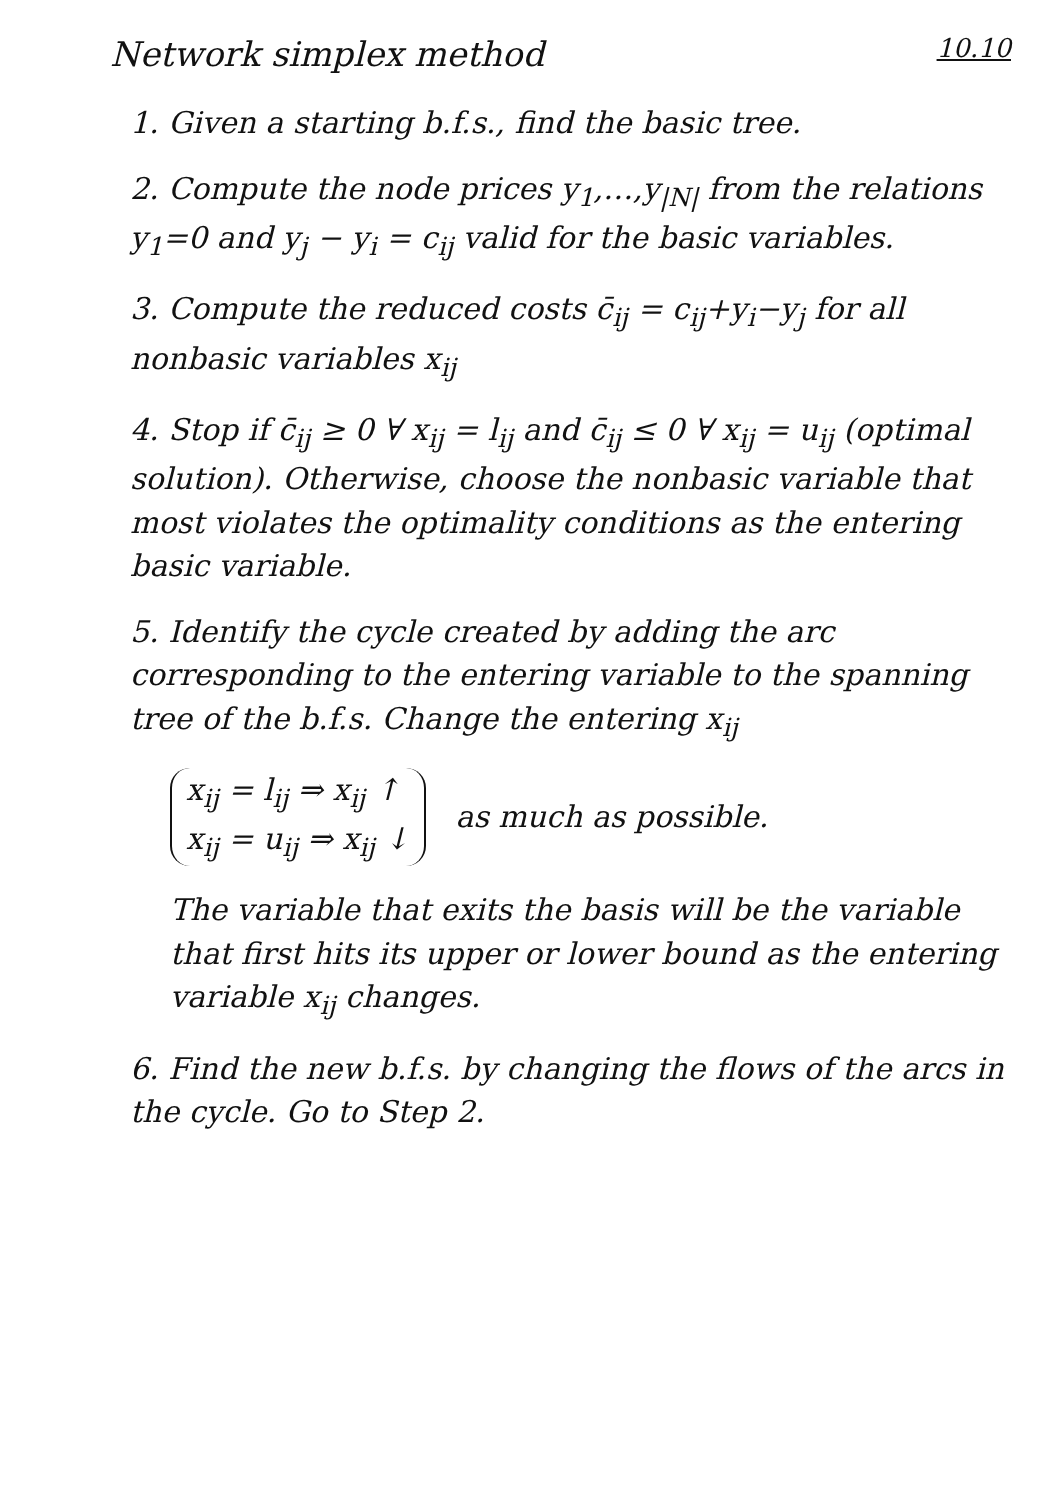Network simplex method 10.10
1. Given a starting b.f.s., find the basic tree.
2. Compute the node prices y<sub>1</sub>,…,y<sub>|N|</sub> from the relations y<sub>1</sub>=0 and y<sub>j</sub> − y<sub>i</sub> = c<sub>ij</sub> valid for the basic variables.
3. Compute the reduced costs c̄<sub>ij</sub> = c<sub>ij</sub>+y<sub>i</sub>−y<sub>j</sub> for all nonbasic variables x<sub>ij</sub>
4. Stop if c̄<sub>ij</sub> ≥ 0 ∀ x<sub>ij</sub> = l<sub>ij</sub> and c̄<sub>ij</sub> ≤ 0 ∀ x<sub>ij</sub> = u<sub>ij</sub> (optimal solution). Otherwise, choose the nonbasic variable that most violates the optimality conditions as the entering basic variable.
5. Identify the cycle created by adding the arc corresponding to the entering variable to the spanning tree of the b.f.s. Change the entering x<sub>ij</sub>
x<sub>ij</sub> = l<sub>ij</sub> ⇒ x<sub>ij</sub> ↑
x<sub>ij</sub> = u<sub>ij</sub> ⇒ x<sub>ij</sub> ↓
as much as possible.
The variable that exits the basis will be the variable that first hits its upper or lower bound as the entering variable x<sub>ij</sub> changes.
6. Find the new b.f.s. by changing the flows of the arcs in the cycle. Go to Step 2.